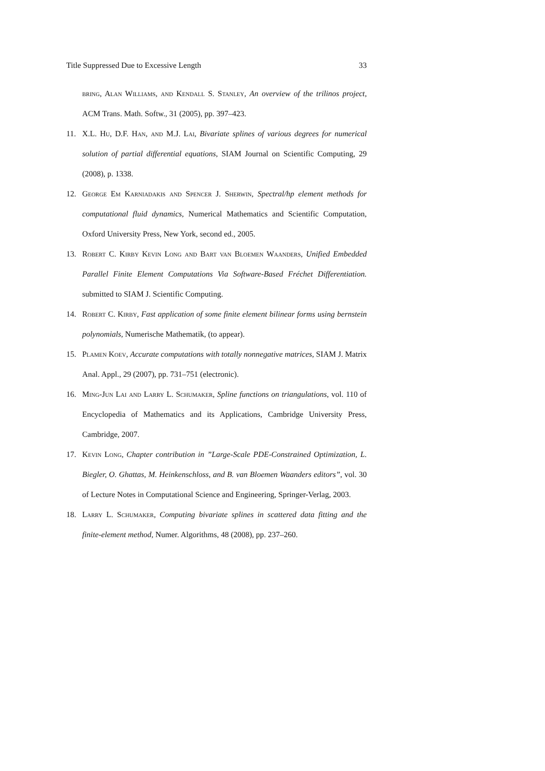Title Suppressed Due to Excessive Length 33
bring, Alan Williams, and Kendall S. Stanley, An overview of the trilinos project, ACM Trans. Math. Softw., 31 (2005), pp. 397–423.
11. X.L. Hu, D.F. Han, and M.J. Lai, Bivariate splines of various degrees for numerical solution of partial differential equations, SIAM Journal on Scientific Computing, 29 (2008), p. 1338.
12. George Em Karniadakis and Spencer J. Sherwin, Spectral/hp element methods for computational fluid dynamics, Numerical Mathematics and Scientific Computation, Oxford University Press, New York, second ed., 2005.
13. Robert C. Kirby Kevin Long and Bart van Bloemen Waanders, Unified Embedded Parallel Finite Element Computations Via Software-Based Fréchet Differentiation. submitted to SIAM J. Scientific Computing.
14. Robert C. Kirby, Fast application of some finite element bilinear forms using bernstein polynomials, Numerische Mathematik, (to appear).
15. Plamen Koev, Accurate computations with totally nonnegative matrices, SIAM J. Matrix Anal. Appl., 29 (2007), pp. 731–751 (electronic).
16. Ming-Jun Lai and Larry L. Schumaker, Spline functions on triangulations, vol. 110 of Encyclopedia of Mathematics and its Applications, Cambridge University Press, Cambridge, 2007.
17. Kevin Long, Chapter contribution in ”Large-Scale PDE-Constrained Optimization, L. Biegler, O. Ghattas, M. Heinkenschloss, and B. van Bloemen Waanders editors”, vol. 30 of Lecture Notes in Computational Science and Engineering, Springer-Verlag, 2003.
18. Larry L. Schumaker, Computing bivariate splines in scattered data fitting and the finite-element method, Numer. Algorithms, 48 (2008), pp. 237–260.